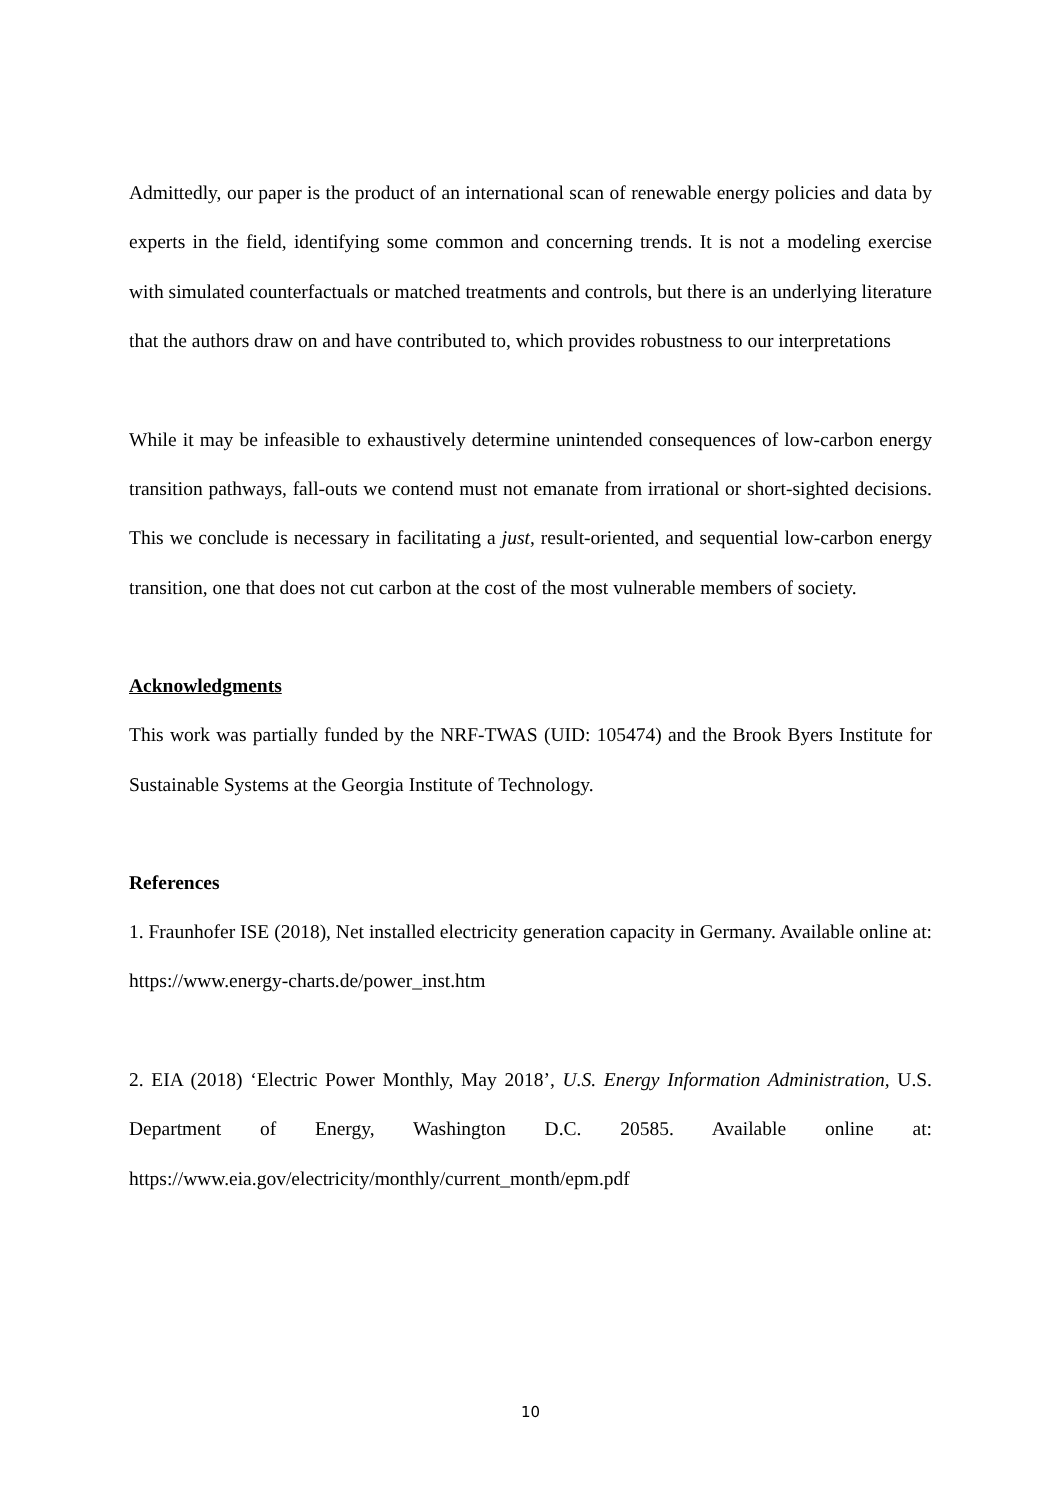Admittedly, our paper is the product of an international scan of renewable energy policies and data by experts in the field, identifying some common and concerning trends. It is not a modeling exercise with simulated counterfactuals or matched treatments and controls, but there is an underlying literature that the authors draw on and have contributed to, which provides robustness to our interpretations
While it may be infeasible to exhaustively determine unintended consequences of low-carbon energy transition pathways, fall-outs we contend must not emanate from irrational or short-sighted decisions. This we conclude is necessary in facilitating a just, result-oriented, and sequential low-carbon energy transition, one that does not cut carbon at the cost of the most vulnerable members of society.
Acknowledgments
This work was partially funded by the NRF-TWAS (UID: 105474) and the Brook Byers Institute for Sustainable Systems at the Georgia Institute of Technology.
References
1. Fraunhofer ISE (2018), Net installed electricity generation capacity in Germany. Available online at: https://www.energy-charts.de/power_inst.htm
2. EIA (2018) ‘Electric Power Monthly, May 2018’, U.S. Energy Information Administration, U.S. Department of Energy, Washington D.C. 20585. Available online at: https://www.eia.gov/electricity/monthly/current_month/epm.pdf
10